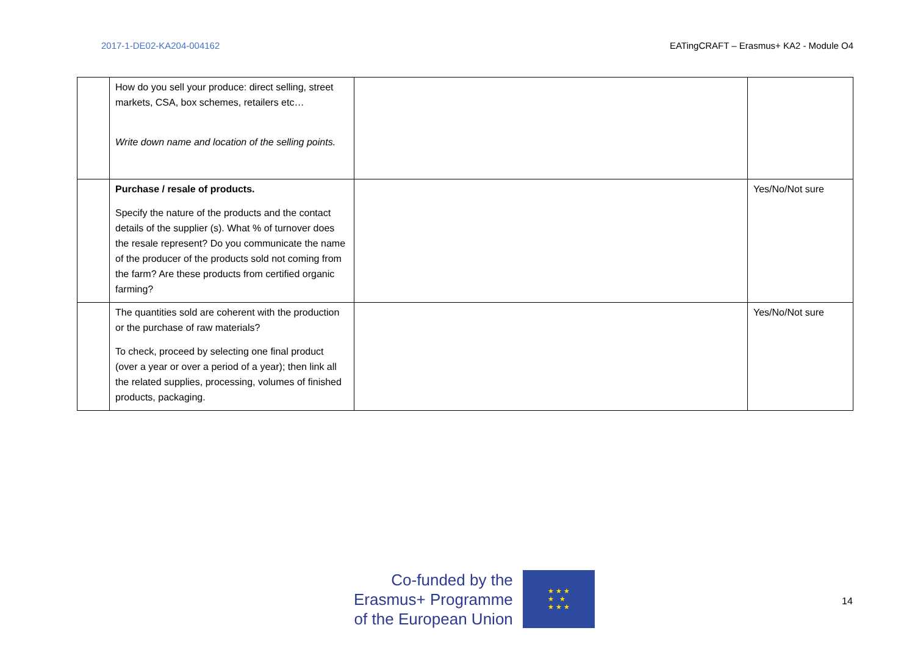2017-1-DE02-KA204-004162 EATingCRAFT – Erasmus+ KA2 - Module O4
| | How do you sell your produce: direct selling, street markets, CSA, box schemes, retailers etc… Write down name and location of the selling points. | | |
| | Purchase / resale of products. Specify the nature of the products and the contact details of the supplier (s). What % of turnover does the resale represent? Do you communicate the name of the producer of the products sold not coming from the farm? Are these products from certified organic farming? | | Yes/No/Not sure |
| | The quantities sold are coherent with the production or the purchase of raw materials? To check, proceed by selecting one final product (over a year or over a period of a year); then link all the related supplies, processing, volumes of finished products, packaging. | | Yes/No/Not sure |
Co-funded by the
Erasmus+ Programme
of the European Union
★ ★ ★
★ ★
★ ★ ★
14